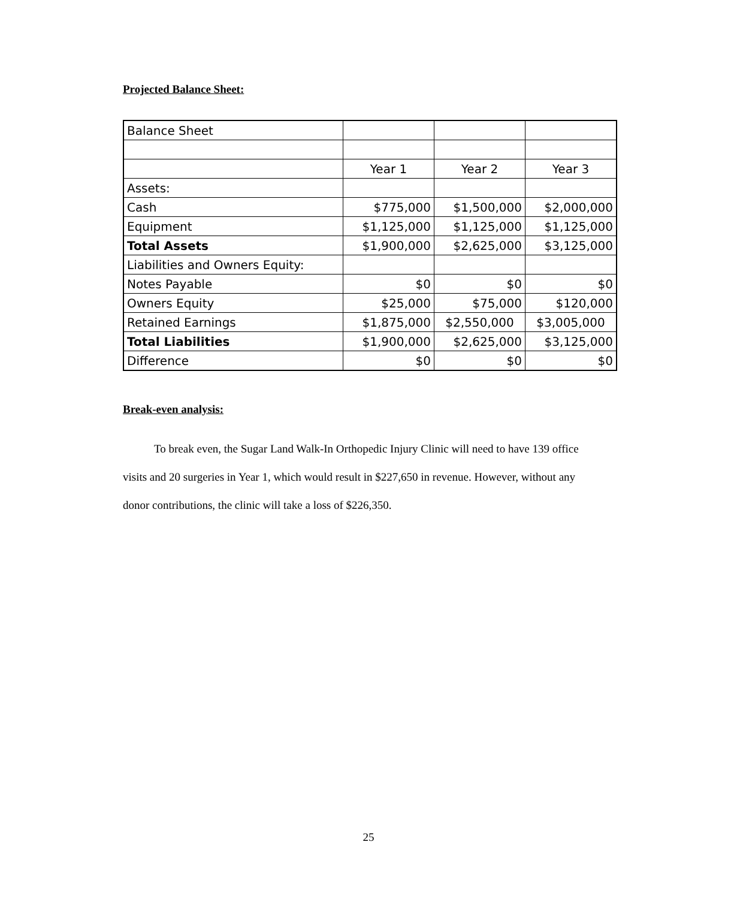Projected Balance Sheet:
| Balance Sheet | | | |
| | Year 1 | Year 2 | Year 3 |
| Assets: | | | |
| Cash | $775,000 | $1,500,000 | $2,000,000 |
| Equipment | $1,125,000 | $1,125,000 | $1,125,000 |
| Total Assets | $1,900,000 | $2,625,000 | $3,125,000 |
| Liabilities and Owners Equity: | | | |
| Notes Payable | $0 | $0 | $0 |
| Owners Equity | $25,000 | $75,000 | $120,000 |
| Retained Earnings | $1,875,000 | $2,550,000 | $3,005,000 |
| Total Liabilities | $1,900,000 | $2,625,000 | $3,125,000 |
| Difference | $0 | $0 | $0 |
Break-even analysis:
To break even, the Sugar Land Walk-In Orthopedic Injury Clinic will need to have 139 office visits and 20 surgeries in Year 1, which would result in $227,650 in revenue. However, without any donor contributions, the clinic will take a loss of $226,350.
25